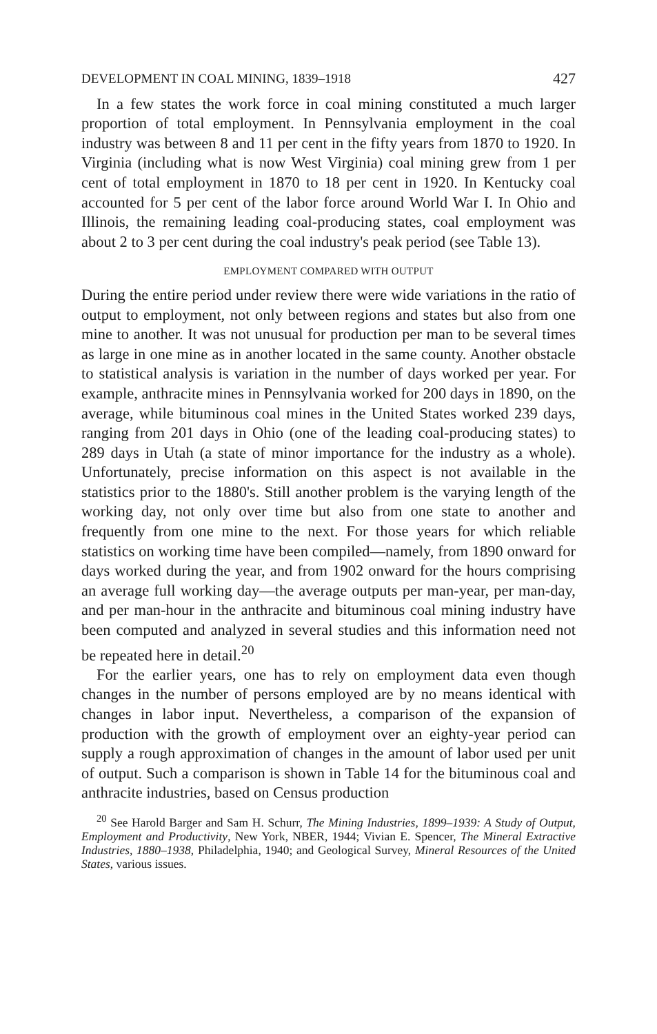DEVELOPMENT IN COAL MINING, 1839–1918 427
In a few states the work force in coal mining constituted a much larger proportion of total employment. In Pennsylvania employment in the coal industry was between 8 and 11 per cent in the fifty years from 1870 to 1920. In Virginia (including what is now West Virginia) coal mining grew from 1 per cent of total employment in 1870 to 18 per cent in 1920. In Kentucky coal accounted for 5 per cent of the labor force around World War I. In Ohio and Illinois, the remaining leading coal-producing states, coal employment was about 2 to 3 per cent during the coal industry's peak period (see Table 13).
EMPLOYMENT COMPARED WITH OUTPUT
During the entire period under review there were wide variations in the ratio of output to employment, not only between regions and states but also from one mine to another. It was not unusual for production per man to be several times as large in one mine as in another located in the same county. Another obstacle to statistical analysis is variation in the number of days worked per year. For example, anthracite mines in Pennsylvania worked for 200 days in 1890, on the average, while bituminous coal mines in the United States worked 239 days, ranging from 201 days in Ohio (one of the leading coal-producing states) to 289 days in Utah (a state of minor importance for the industry as a whole). Unfortunately, precise information on this aspect is not available in the statistics prior to the 1880's. Still another problem is the varying length of the working day, not only over time but also from one state to another and frequently from one mine to the next. For those years for which reliable statistics on working time have been compiled—namely, from 1890 onward for days worked during the year, and from 1902 onward for the hours comprising an average full working day—the average outputs per man-year, per man-day, and per man-hour in the anthracite and bituminous coal mining industry have been computed and analyzed in several studies and this information need not be repeated here in detail.<sup>20</sup>
For the earlier years, one has to rely on employment data even though changes in the number of persons employed are by no means identical with changes in labor input. Nevertheless, a comparison of the expansion of production with the growth of employment over an eighty-year period can supply a rough approximation of changes in the amount of labor used per unit of output. Such a comparison is shown in Table 14 for the bituminous coal and anthracite industries, based on Census production
<sup>20</sup> See Harold Barger and Sam H. Schurr, The Mining Industries, 1899–1939: A Study of Output, Employment and Productivity, New York, NBER, 1944; Vivian E. Spencer, The Mineral Extractive Industries, 1880–1938, Philadelphia, 1940; and Geological Survey, Mineral Resources of the United States, various issues.